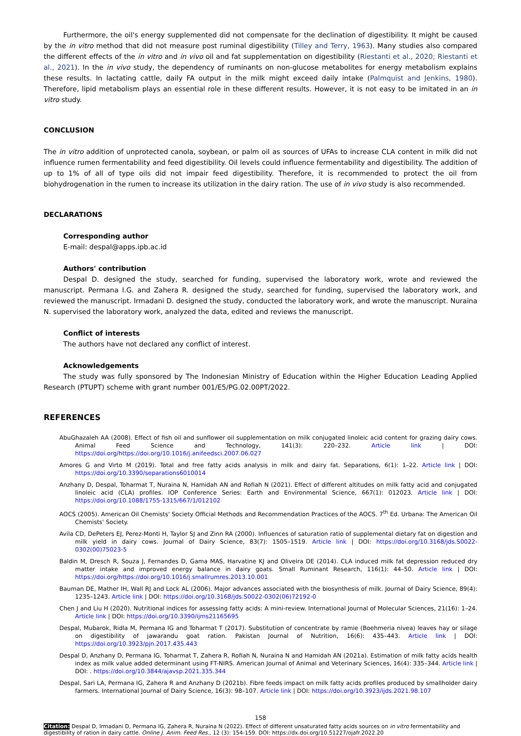Furthermore, the oil's energy supplemented did not compensate for the declination of digestibility. It might be caused by the in vitro method that did not measure post ruminal digestibility (Tilley and Terry, 1963). Many studies also compared the different effects of the in vitro and in vivo oil and fat supplementation on digestibility (Riestanti et al., 2020; Riestanti et al., 2021). In the in vivo study, the dependency of ruminants on non-glucose metabolites for energy metabolism explains these results. In lactating cattle, daily FA output in the milk might exceed daily intake (Palmquist and Jenkins, 1980). Therefore, lipid metabolism plays an essential role in these different results. However, it is not easy to be imitated in an in vitro study.
CONCLUSION
The in vitro addition of unprotected canola, soybean, or palm oil as sources of UFAs to increase CLA content in milk did not influence rumen fermentability and feed digestibility. Oil levels could influence fermentability and digestibility. The addition of up to 1% of all of type oils did not impair feed digestibility. Therefore, it is recommended to protect the oil from biohydrogenation in the rumen to increase its utilization in the dairy ration. The use of in vivo study is also recommended.
DECLARATIONS
Corresponding author
E-mail: despal@apps.ipb.ac.id
Authors' contribution
Despal D. designed the study, searched for funding, supervised the laboratory work, wrote and reviewed the manuscript. Permana I.G. and Zahera R. designed the study, searched for funding, supervised the laboratory work, and reviewed the manuscript. Irmadani D. designed the study, conducted the laboratory work, and wrote the manuscript. Nuraina N. supervised the laboratory work, analyzed the data, edited and reviews the manuscript.
Conflict of interests
The authors have not declared any conflict of interest.
Acknowledgements
The study was fully sponsored by The Indonesian Ministry of Education within the Higher Education Leading Applied Research (PTUPT) scheme with grant number 001/E5/PG.02.00PT/2022.
REFERENCES
AbuGhazaleh AA (2008). Effect of fish oil and sunflower oil supplementation on milk conjugated linoleic acid content for grazing dairy cows. Animal Feed Science and Technology, 141(3): 220–232. Article link | DOI: https://doi.org/https://doi.org/10.1016/j.anifeedsci.2007.06.027
Amores G and Virto M (2019). Total and free fatty acids analysis in milk and dairy fat. Separations, 6(1): 1–22. Article link | DOI: https://doi.org/10.3390/separations6010014
Anzhany D, Despal, Toharmat T, Nuraina N, Hamidah AN and Rofiah N (2021). Effect of different altitudes on milk fatty acid and conjugated linoleic acid (CLA) profiles. IOP Conference Series: Earth and Environmental Science, 667(1): 012023. Article link | DOI: https://doi.org/10.1088/1755-1315/667/1/012102
AOCS (2005). American Oil Chemists' Society Official Methods and Recommendation Practices of the AOCS. 7<sup>th</sup> Ed. Urbana: The American Oil Chemists' Society.
Avila CD, DePeters EJ, Perez-Monti H, Taylor SJ and Zinn RA (2000). Influences of saturation ratio of supplemental dietary fat on digestion and milk yield in dairy cows. Journal of Dairy Science, 83(7): 1505–1519. Article link | DOI: https://doi.org/10.3168/jds.S0022-0302(00)75023-5
Baldin M, Dresch R, Souza J, Fernandes D, Gama MAS, Harvatine KJ and Oliveira DE (2014). CLA induced milk fat depression reduced dry matter intake and improved energy balance in dairy goats. Small Ruminant Research, 116(1): 44–50. Article link | DOI: https://doi.org/https://doi.org/10.1016/j.smallrumres.2013.10.001
Bauman DE, Mather IH, Wall RJ and Lock AL (2006). Major advances associated with the biosynthesis of milk. Journal of Dairy Science, 89(4): 1235–1243. Article link | DOI: https://doi.org/10.3168/jds.S0022-0302(06)72192-0
Chen J and Liu H (2020). Nutritional indices for assessing fatty acids: A mini-review. International Journal of Molecular Sciences, 21(16): 1–24. Article link | DOI: https://doi.org/10.3390/ijms21165695
Despal, Mubarok, Ridla M, Permana IG and Toharmat T (2017). Substitution of concentrate by ramie (Boehmeria nivea) leaves hay or silage on digestibility of jawarandu goat ration. Pakistan Journal of Nutrition, 16(6): 435–443. Article link | DOI: https://doi.org/10.3923/pjn.2017.435.443
Despal D, Anzhany D, Permana IG, Toharmat T, Zahera R, Rofiah N, Nuraina N and Hamidah AN (2021a). Estimation of milk fatty acids health index as milk value added determinant using FT-NIRS. American Journal of Animal and Veterinary Sciences, 16(4): 335–344. Article link | DOI: . https://doi.org/10.3844/ajavsp.2021.335.344
Despal, Sari LA, Permana IG, Zahera R and Anzhany D (2021b). Fibre feeds impact on milk fatty acids profiles produced by smallholder dairy farmers. International Journal of Dairy Science, 16(3): 98–107. Article link | DOI: https://doi.org/10.3923/ijds.2021.98.107
158
Citation: Despal D, Irmadani D, Permana IG, Zahera R, Nuraina N (2022). Effect of different unsaturated fatty acids sources on in vitro fermentability and digestibility of ration in dairy cattle. Online J. Anim. Feed Res., 12 (3): 154-159. DOI: https://dx.doi.org/10.51227/ojafr.2022.20